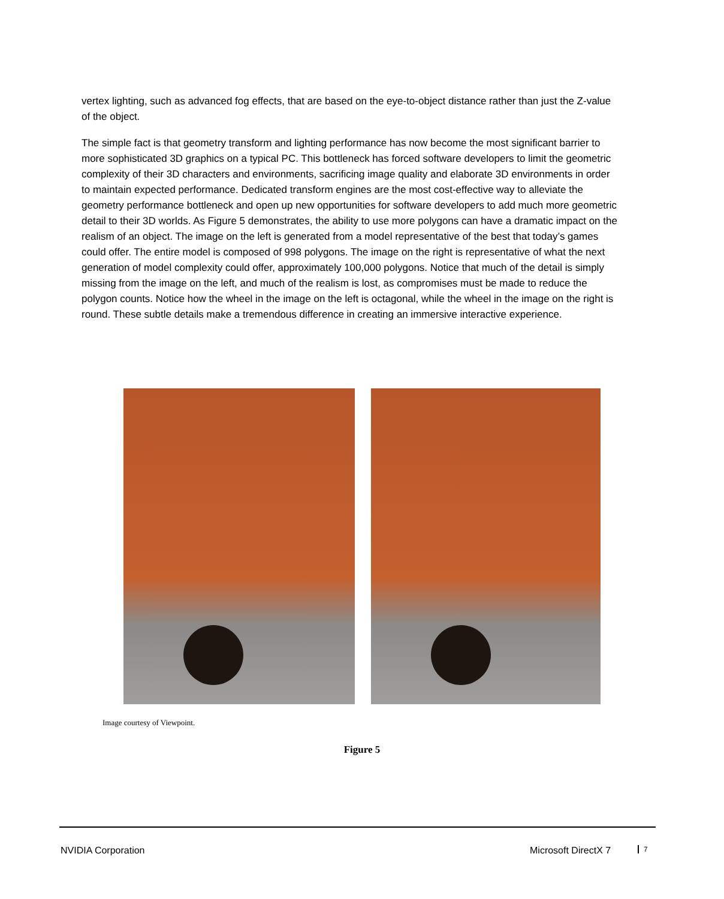vertex lighting, such as advanced fog effects, that are based on the eye-to-object distance rather than just the Z-value of the object.
The simple fact is that geometry transform and lighting performance has now become the most significant barrier to more sophisticated 3D graphics on a typical PC. This bottleneck has forced software developers to limit the geometric complexity of their 3D characters and environments, sacrificing image quality and elaborate 3D environments in order to maintain expected performance. Dedicated transform engines are the most cost-effective way to alleviate the geometry performance bottleneck and open up new opportunities for software developers to add much more geometric detail to their 3D worlds. As Figure 5 demonstrates, the ability to use more polygons can have a dramatic impact on the realism of an object. The image on the left is generated from a model representative of the best that today’s games could offer. The entire model is composed of 998 polygons. The image on the right is representative of what the next generation of model complexity could offer, approximately 100,000 polygons. Notice that much of the detail is simply missing from the image on the left, and much of the realism is lost, as compromises must be made to reduce the polygon counts. Notice how the wheel in the image on the left is octagonal, while the wheel in the image on the right is round. These subtle details make a tremendous difference in creating an immersive interactive experience.
Image courtesy of Viewpoint.
Figure 5
NVIDIA Corporation Microsoft DirectX 7 7